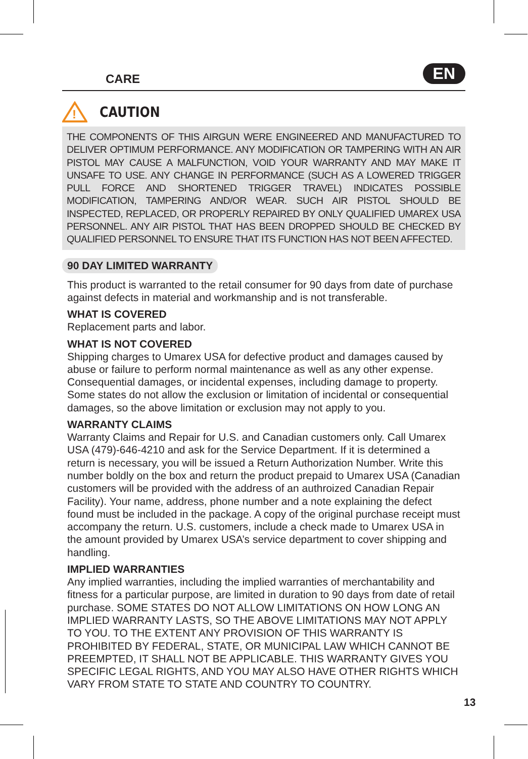CARE EN
!
CAUTION
THE COMPONENTS OF THIS AIRGUN WERE ENGINEERED AND MANUFACTURED TO DELIVER OPTIMUM PERFORMANCE. ANY MODIFICATION OR TAMPERING WITH AN AIR PISTOL MAY CAUSE A MALFUNCTION, VOID YOUR WARRANTY AND MAY MAKE IT UNSAFE TO USE. ANY CHANGE IN PERFORMANCE (SUCH AS A LOWERED TRIGGER PULL FORCE AND SHORTENED TRIGGER TRAVEL) INDICATES POSSIBLE MODIFICATION, TAMPERING AND/OR WEAR. SUCH AIR PISTOL SHOULD BE INSPECTED, REPLACED, OR PROPERLY REPAIRED BY ONLY QUALIFIED UMAREX USA PERSONNEL. ANY AIR PISTOL THAT HAS BEEN DROPPED SHOULD BE CHECKED BY QUALIFIED PERSONNEL TO ENSURE THAT ITS FUNCTION HAS NOT BEEN AFFECTED.
90 DAY LIMITED WARRANTY
This product is warranted to the retail consumer for 90 days from date of purchase against defects in material and workmanship and is not transferable.
WHAT IS COVERED
Replacement parts and labor.
WHAT IS NOT COVERED
Shipping charges to Umarex USA for defective product and damages caused by abuse or failure to perform normal maintenance as well as any other expense. Consequential damages, or incidental expenses, including damage to property. Some states do not allow the exclusion or limitation of incidental or consequential damages, so the above limitation or exclusion may not apply to you.
WARRANTY CLAIMS
Warranty Claims and Repair for U.S. and Canadian customers only. Call Umarex USA (479)-646-4210 and ask for the Service Department. If it is determined a return is necessary, you will be issued a Return Authorization Number. Write this number boldly on the box and return the product prepaid to Umarex USA (Canadian customers will be provided with the address of an authroized Canadian Repair Facility). Your name, address, phone number and a note explaining the defect found must be included in the package. A copy of the original purchase receipt must accompany the return. U.S. customers, include a check made to Umarex USA in the amount provided by Umarex USA’s service department to cover shipping and handling.
IMPLIED WARRANTIES
Any implied warranties, including the implied warranties of merchantability and fitness for a particular purpose, are limited in duration to 90 days from date of retail purchase. SOME STATES DO NOT ALLOW LIMITATIONS ON HOW LONG AN IMPLIED WARRANTY LASTS, SO THE ABOVE LIMITATIONS MAY NOT APPLY TO YOU. TO THE EXTENT ANY PROVISION OF THIS WARRANTY IS PROHIBITED BY FEDERAL, STATE, OR MUNICIPAL LAW WHICH CANNOT BE PREEMPTED, IT SHALL NOT BE APPLICABLE. THIS WARRANTY GIVES YOU SPECIFIC LEGAL RIGHTS, AND YOU MAY ALSO HAVE OTHER RIGHTS WHICH VARY FROM STATE TO STATE AND COUNTRY TO COUNTRY.
13